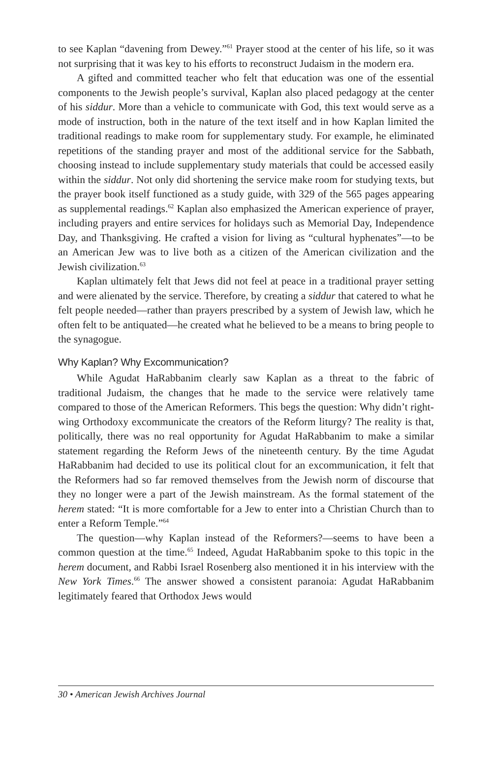to see Kaplan “davening from Dewey.”<sup>61</sup> Prayer stood at the center of his life, so it was not surprising that it was key to his efforts to reconstruct Judaism in the modern era.
A gifted and committed teacher who felt that education was one of the essential components to the Jewish people’s survival, Kaplan also placed pedagogy at the center of his siddur. More than a vehicle to communicate with God, this text would serve as a mode of instruction, both in the nature of the text itself and in how Kaplan limited the traditional readings to make room for supplementary study. For example, he eliminated repetitions of the standing prayer and most of the additional service for the Sabbath, choosing instead to include supplementary study materials that could be accessed easily within the siddur. Not only did shortening the service make room for studying texts, but the prayer book itself functioned as a study guide, with 329 of the 565 pages appearing as supplemental readings.<sup>62</sup> Kaplan also emphasized the American experience of prayer, including prayers and entire services for holidays such as Memorial Day, Independence Day, and Thanksgiving. He crafted a vision for living as “cultural hyphenates”—to be an American Jew was to live both as a citizen of the American civilization and the Jewish civilization.<sup>63</sup>
Kaplan ultimately felt that Jews did not feel at peace in a traditional prayer setting and were alienated by the service. Therefore, by creating a siddur that catered to what he felt people needed—rather than prayers prescribed by a system of Jewish law, which he often felt to be antiquated—he created what he believed to be a means to bring people to the synagogue.
Why Kaplan? Why Excommunication?
While Agudat HaRabbanim clearly saw Kaplan as a threat to the fabric of traditional Judaism, the changes that he made to the service were relatively tame compared to those of the American Reformers. This begs the question: Why didn’t right-wing Orthodoxy excommunicate the creators of the Reform liturgy? The reality is that, politically, there was no real opportunity for Agudat HaRabbanim to make a similar statement regarding the Reform Jews of the nineteenth century. By the time Agudat HaRabbanim had decided to use its political clout for an excommunication, it felt that the Reformers had so far removed themselves from the Jewish norm of discourse that they no longer were a part of the Jewish mainstream. As the formal statement of the herem stated: “It is more comfortable for a Jew to enter into a Christian Church than to enter a Reform Temple.”<sup>64</sup>
The question—why Kaplan instead of the Reformers?—seems to have been a common question at the time.<sup>65</sup> Indeed, Agudat HaRabbanim spoke to this topic in the herem document, and Rabbi Israel Rosenberg also mentioned it in his interview with the New York Times.<sup>66</sup> The answer showed a consistent paranoia: Agudat HaRabbanim legitimately feared that Orthodox Jews would
30 • American Jewish Archives Journal